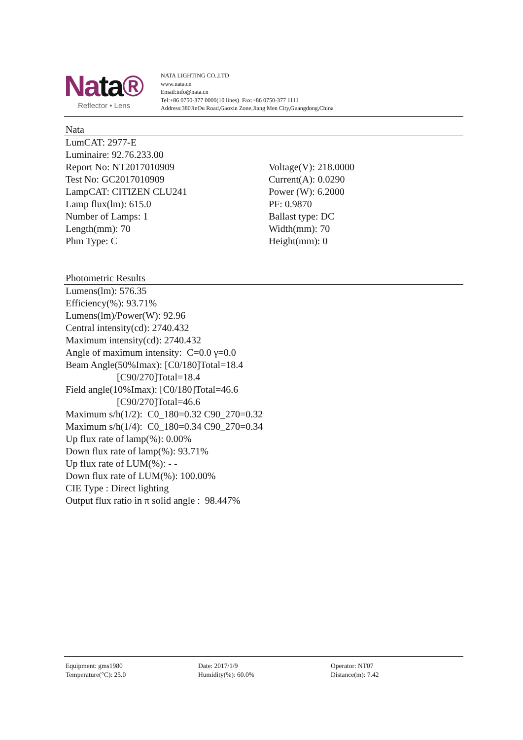Nata®
Reflector • Lens
NATA LIGHTING CO.,LTD
www.nata.cn
Email:info@nata.cn
Tel:+86 0750-377 0000(10 lines) Fax:+86 0750-377 1111
Address:380JinOu Road,Gaoxin Zone,Jiang Men City,Guangdong,China
Nata
LumCAT: 2977-E
Luminaire: 92.76.233.00
Report No: NT2017010909 Voltage(V): 218.0000
Test No: GC2017010909 Current(A): 0.0290
LampCAT: CITIZEN CLU241 Power (W): 6.2000
Lamp flux(lm): 615.0 PF: 0.9870
Number of Lamps: 1 Ballast type: DC
Length(mm): 70 Width(mm): 70
Phm Type: C Height(mm): 0
Photometric Results
Lumens(lm): 576.35
Efficiency(%): 93.71%
Lumens(lm)/Power(W): 92.96
Central intensity(cd): 2740.432
Maximum intensity(cd): 2740.432
Angle of maximum intensity: C=0.0 γ=0.0
Beam Angle(50%Imax): [C0/180]Total=18.4
[C90/270]Total=18.4
Field angle(10%Imax): [C0/180]Total=46.6
[C90/270]Total=46.6
Maximum s/h(1/2): C0_180=0.32 C90_270=0.32
Maximum s/h(1/4): C0_180=0.34 C90_270=0.34
Up flux rate of lamp(%): 0.00%
Down flux rate of lamp(%): 93.71%
Up flux rate of LUM(%): - -
Down flux rate of LUM(%): 100.00%
CIE Type : Direct lighting
Output flux ratio in π solid angle : 98.447%
Equipment: gms1980 Date: 2017/1/9 Operator: NT07
Temperature(°C): 25.0 Humidity(%): 60.0% Distance(m): 7.42